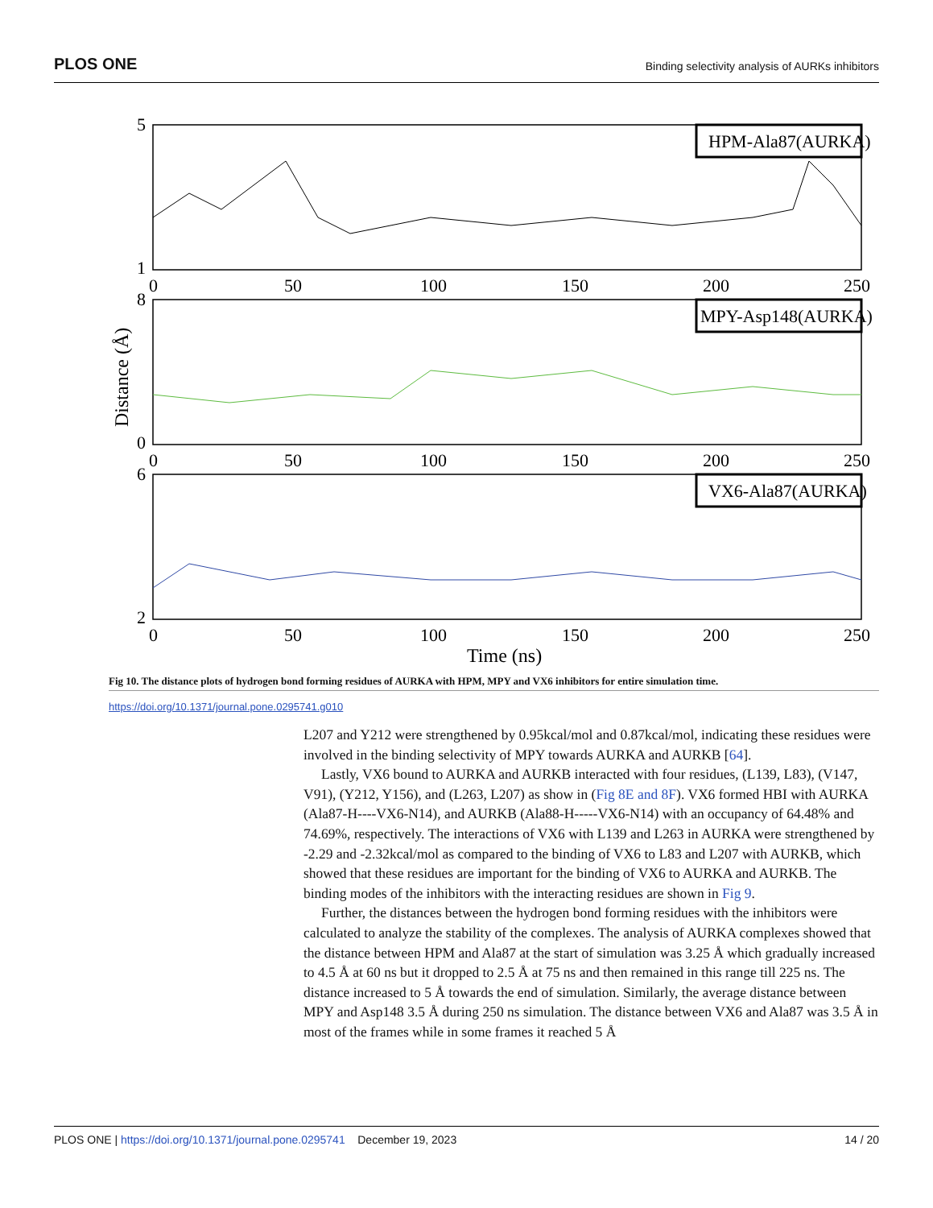PLOS ONE Binding selectivity analysis of AURKs inhibitors
HPM-Ala87(AURKA)
MPY-Asp148(AURKA)
VX6-Ala87(AURKA)
5
1
8
0
6
2
0
50
100
150
200
250
0
50
100
150
200
250
0
50
100
150
200
250
Time (ns)
Distance (Å)
Fig 10. The distance plots of hydrogen bond forming residues of AURKA with HPM, MPY and VX6 inhibitors for entire simulation time.
https://doi.org/10.1371/journal.pone.0295741.g010
L207 and Y212 were strengthened by 0.95kcal/mol and 0.87kcal/mol, indicating these residues were involved in the binding selectivity of MPY towards AURKA and AURKB [64].
Lastly, VX6 bound to AURKA and AURKB interacted with four residues, (L139, L83), (V147, V91), (Y212, Y156), and (L263, L207) as show in (Fig 8E and 8F). VX6 formed HBI with AURKA (Ala87-H----VX6-N14), and AURKB (Ala88-H-----VX6-N14) with an occupancy of 64.48% and 74.69%, respectively. The interactions of VX6 with L139 and L263 in AURKA were strengthened by -2.29 and -2.32kcal/mol as compared to the binding of VX6 to L83 and L207 with AURKB, which showed that these residues are important for the binding of VX6 to AURKA and AURKB. The binding modes of the inhibitors with the interacting residues are shown in Fig 9.
Further, the distances between the hydrogen bond forming residues with the inhibitors were calculated to analyze the stability of the complexes. The analysis of AURKA complexes showed that the distance between HPM and Ala87 at the start of simulation was 3.25 Å which gradually increased to 4.5 Å at 60 ns but it dropped to 2.5 Å at 75 ns and then remained in this range till 225 ns. The distance increased to 5 Å towards the end of simulation. Similarly, the average distance between MPY and Asp148 3.5 Å during 250 ns simulation. The distance between VX6 and Ala87 was 3.5 Å in most of the frames while in some frames it reached 5 Å
PLOS ONE | https://doi.org/10.1371/journal.pone.0295741 December 19, 2023 14 / 20